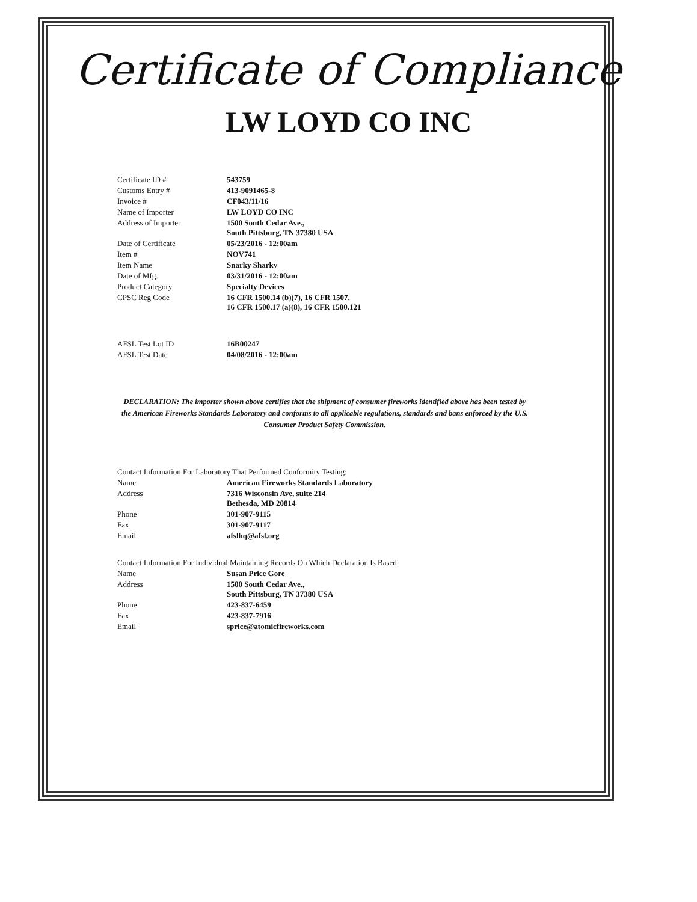Certificate of Compliance
LW LOYD CO INC
| Certificate ID # | 543759 |
| Customs Entry # | 413-9091465-8 |
| Invoice # | CF043/11/16 |
| Name of Importer | LW LOYD CO INC |
| Address of Importer | 1500 South Cedar Ave., South Pittsburg, TN 37380 USA |
| Date of Certificate | 05/23/2016 - 12:00am |
| Item # | NOV741 |
| Item Name | Snarky Sharky |
| Date of Mfg. | 03/31/2016 - 12:00am |
| Product Category | Specialty Devices |
| CPSC Reg Code | 16 CFR 1500.14 (b)(7), 16 CFR 1507, 16 CFR 1500.17 (a)(8), 16 CFR 1500.121 |
| AFSL Test Lot ID | 16B00247 |
| AFSL Test Date | 04/08/2016 - 12:00am |
DECLARATION: The importer shown above certifies that the shipment of consumer fireworks identified above has been tested by the American Fireworks Standards Laboratory and conforms to all applicable regulations, standards and bans enforced by the U.S. Consumer Product Safety Commission.
| Contact Information For Laboratory That Performed Conformity Testing: | |
| Name | American Fireworks Standards Laboratory |
| Address | 7316 Wisconsin Ave, suite 214 Bethesda, MD 20814 |
| Phone | 301-907-9115 |
| Fax | 301-907-9117 |
| Email | afslhq@afsl.org |
| Contact Information For Individual Maintaining Records On Which Declaration Is Based. | |
| Name | Susan Price Gore |
| Address | 1500 South Cedar Ave., South Pittsburg, TN 37380 USA |
| Phone | 423-837-6459 |
| Fax | 423-837-7916 |
| Email | sprice@atomicfireworks.com |